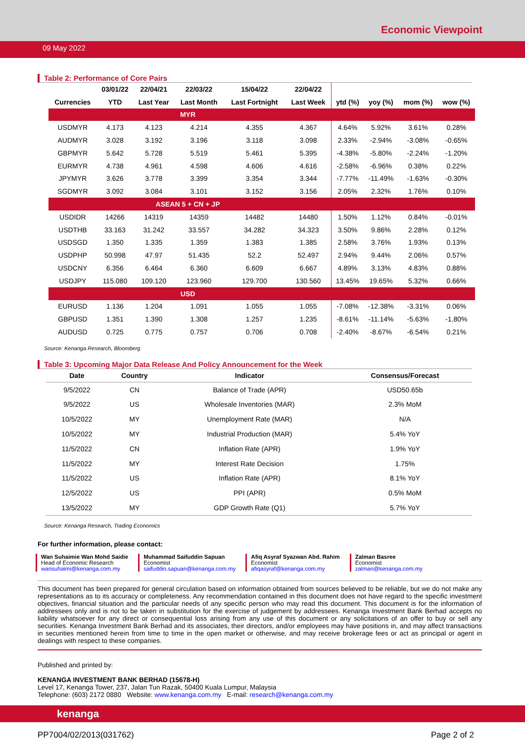Economic Viewpoint
09 May 2022
Table 2: Performance of Core Pairs
| | 03/01/22 | 22/04/21 | 22/03/22 | 15/04/22 | 22/04/22 | | | | |
| --- | --- | --- | --- | --- | --- | --- | --- | --- | --- |
| Currencies | YTD | Last Year | Last Month | Last Fortnight | Last Week | ytd (%) | yoy (%) | mom (%) | wow (%) |
| MYR | | | | | | | | | |
| USDMYR | 4.173 | 4.123 | 4.214 | 4.355 | 4.367 | 4.64% | 5.92% | 3.61% | 0.28% |
| AUDMYR | 3.028 | 3.192 | 3.196 | 3.118 | 3.098 | 2.33% | -2.94% | -3.08% | -0.65% |
| GBPMYR | 5.642 | 5.728 | 5.519 | 5.461 | 5.395 | -4.38% | -5.80% | -2.24% | -1.20% |
| EURMYR | 4.738 | 4.961 | 4.598 | 4.606 | 4.616 | -2.58% | -6.96% | 0.38% | 0.22% |
| JPYMYR | 3.626 | 3.778 | 3.399 | 3.354 | 3.344 | -7.77% | -11.49% | -1.63% | -0.30% |
| SGDMYR | 3.092 | 3.084 | 3.101 | 3.152 | 3.156 | 2.05% | 2.32% | 1.76% | 0.10% |
| ASEAN 5 + CN + JP | | | | | | | | | |
| USDIDR | 14266 | 14319 | 14359 | 14482 | 14480 | 1.50% | 1.12% | 0.84% | -0.01% |
| USDTHB | 33.163 | 31.242 | 33.557 | 34.282 | 34.323 | 3.50% | 9.86% | 2.28% | 0.12% |
| USDSGD | 1.350 | 1.335 | 1.359 | 1.383 | 1.385 | 2.58% | 3.76% | 1.93% | 0.13% |
| USDPHP | 50.998 | 47.97 | 51.435 | 52.2 | 52.497 | 2.94% | 9.44% | 2.06% | 0.57% |
| USDCNY | 6.356 | 6.464 | 6.360 | 6.609 | 6.667 | 4.89% | 3.13% | 4.83% | 0.88% |
| USDJPY | 115.080 | 109.120 | 123.960 | 129.700 | 130.560 | 13.45% | 19.65% | 5.32% | 0.66% |
| USD | | | | | | | | | |
| EURUSD | 1.136 | 1.204 | 1.091 | 1.055 | 1.055 | -7.08% | -12.38% | -3.31% | 0.06% |
| GBPUSD | 1.351 | 1.390 | 1.308 | 1.257 | 1.235 | -8.61% | -11.14% | -5.63% | -1.80% |
| AUDUSD | 0.725 | 0.775 | 0.757 | 0.706 | 0.708 | -2.40% | -8.67% | -6.54% | 0.21% |
Source: Kenanga Research, Bloomberg
Table 3: Upcoming Major Data Release And Policy Announcement for the Week
| Date | Country | Indicator | Consensus/Forecast |
| --- | --- | --- | --- |
| 9/5/2022 | CN | Balance of Trade (APR) | USD50.65b |
| 9/5/2022 | US | Wholesale Inventories (MAR) | 2.3% MoM |
| 10/5/2022 | MY | Unemployment Rate (MAR) | N/A |
| 10/5/2022 | MY | Industrial Production (MAR) | 5.4% YoY |
| 11/5/2022 | CN | Inflation Rate (APR) | 1.9% YoY |
| 11/5/2022 | MY | Interest Rate Decision | 1.75% |
| 11/5/2022 | US | Inflation Rate (APR) | 8.1% YoY |
| 12/5/2022 | US | PPI (APR) | 0.5% MoM |
| 13/5/2022 | MY | GDP Growth Rate (Q1) | 5.7% YoY |
Source: Kenanga Research, Trading Economics
For further information, please contact:
Wan Suhaimie Wan Mohd Saidie
Head of Economic Research
wansuhaimi@kenanga.com.my
Muhammad Saifuddin Sapuan
Economist
saifuddin.sapuan@kenanga.com.my
Afiq Asyraf Syazwan Abd. Rahim
Economist
afiqasyraf@kenanga.com.my
Zalman Basree
Economist
zalman@kenanga.com.my
This document has been prepared for general circulation based on information obtained from sources believed to be reliable, but we do not make any representations as to its accuracy or completeness. Any recommendation contained in this document does not have regard to the specific investment objectives, financial situation and the particular needs of any specific person who may read this document. This document is for the information of addressees only and is not to be taken in substitution for the exercise of judgement by addressees. Kenanga Investment Bank Berhad accepts no liability whatsoever for any direct or consequential loss arising from any use of this document or any solicitations of an offer to buy or sell any securities. Kenanga Investment Bank Berhad and its associates, their directors, and/or employees may have positions in, and may affect transactions in securities mentioned herein from time to time in the open market or otherwise, and may receive brokerage fees or act as principal or agent in dealings with respect to these companies.
Published and printed by:
KENANGA INVESTMENT BANK BERHAD (15678-H)
Level 17, Kenanga Tower, 237, Jalan Tun Razak, 50400 Kuala Lumpur, Malaysia
Telephone: (603) 2172 0880 Website: www.kenanga.com.my E-mail: research@kenanga.com.my
kenanga
PP7004/02/2013(031762) Page 2 of 2